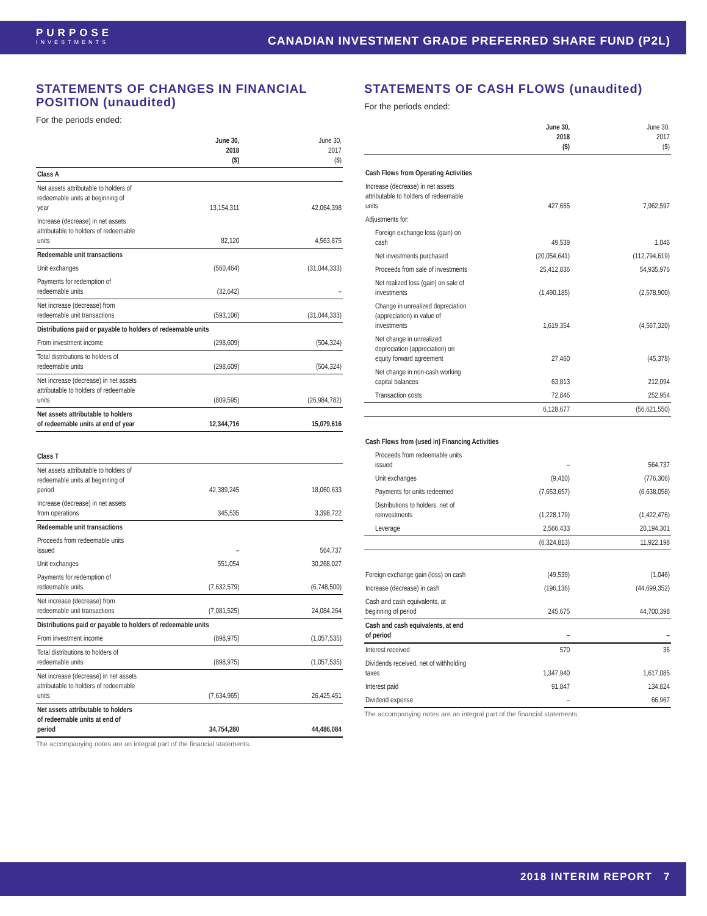PURPOSE
INVESTMENTS
CANADIAN INVESTMENT GRADE PREFERRED SHARE FUND (P2L)
STATEMENTS OF CHANGES IN FINANCIAL POSITION (unaudited)
For the periods ended:
| | June 30, 2018 ($) | June 30, 2017 ($) |
| --- | --- | --- |
| Class A | | |
| Net assets attributable to holders of redeemable units at beginning of year | 13,154,311 | 42,064,398 |
| Increase (decrease) in net assets attributable to holders of redeemable units | 82,120 | 4,563,875 |
| Redeemable unit transactions | | |
| Unit exchanges | (560,464) | (31,044,333) |
| Payments for redemption of redeemable units | (32,642) | – |
| Net increase (decrease) from redeemable unit transactions | (593,106) | (31,044,333) |
| Distributions paid or payable to holders of redeemable units | | |
| From investment income | (298,609) | (504,324) |
| Total distributions to holders of redeemable units | (298,609) | (504,324) |
| Net increase (decrease) in net assets attributable to holders of redeemable units | (809,595) | (26,984,782) |
| Net assets attributable to holders of redeemable units at end of year | 12,344,716 | 15,079,616 |
| Class T | | |
| Net assets attributable to holders of redeemable units at beginning of period | 42,389,245 | 18,060,633 |
| Increase (decrease) in net assets from operations | 345,535 | 3,398,722 |
| Redeemable unit transactions | | |
| Proceeds from redeemable units issued | – | 564,737 |
| Unit exchanges | 551,054 | 30,268,027 |
| Payments for redemption of redeemable units | (7,632,579) | (6,748,500) |
| Net increase (decrease) from redeemable unit transactions | (7,081,525) | 24,084,264 |
| Distributions paid or payable to holders of redeemable units | | |
| From investment income | (898,975) | (1,057,535) |
| Total distributions to holders of redeemable units | (898,975) | (1,057,535) |
| Net increase (decrease) in net assets attributable to holders of redeemable units | (7,634,965) | 26,425,451 |
| Net assets attributable to holders of redeemable units at end of period | 34,754,280 | 44,486,084 |
The accompanying notes are an integral part of the financial statements.
STATEMENTS OF CASH FLOWS (unaudited)
For the periods ended:
| | June 30, 2018 ($) | June 30, 2017 ($) |
| --- | --- | --- |
| Cash Flows from Operating Activities | | |
| Increase (decrease) in net assets attributable to holders of redeemable units | 427,655 | 7,962,597 |
| Adjustments for: | | |
| Foreign exchange loss (gain) on cash | 49,539 | 1,046 |
| Net investments purchased | (20,054,641) | (112,794,619) |
| Proceeds from sale of investments | 25,412,836 | 54,935,976 |
| Net realized loss (gain) on sale of investments | (1,490,185) | (2,578,900) |
| Change in unrealized depreciation (appreciation) in value of investments | 1,619,354 | (4,567,320) |
| Net change in unrealized depreciation (appreciation) on equity forward agreement | 27,460 | (45,378) |
| Net change in non-cash working capital balances | 63,813 | 212,094 |
| Transaction costs | 72,846 | 252,954 |
| | 6,128,677 | (56,621,550) |
| Cash Flows from (used in) Financing Activities | | |
| Proceeds from redeemable units issued | – | 564,737 |
| Unit exchanges | (9,410) | (776,306) |
| Payments for units redeemed | (7,653,657) | (6,638,058) |
| Distributions to holders, net of reinvestments | (1,228,179) | (1,422,476) |
| Leverage | 2,566,433 | 20,194,301 |
| | (6,324,813) | 11,922,198 |
| Foreign exchange gain (loss) on cash | (49,539) | (1,046) |
| Increase (decrease) in cash | (196,136) | (44,699,352) |
| Cash and cash equivalents, at beginning of period | 245,675 | 44,700,398 |
| Cash and cash equivalents, at end of period | – | – |
| Interest received | 570 | 36 |
| Dividends received, net of withholding taxes | 1,347,940 | 1,617,085 |
| Interest paid | 91,847 | 134,824 |
| Dividend expense | – | 66,967 |
The accompanying notes are an integral part of the financial statements.
2018 INTERIM REPORT 7